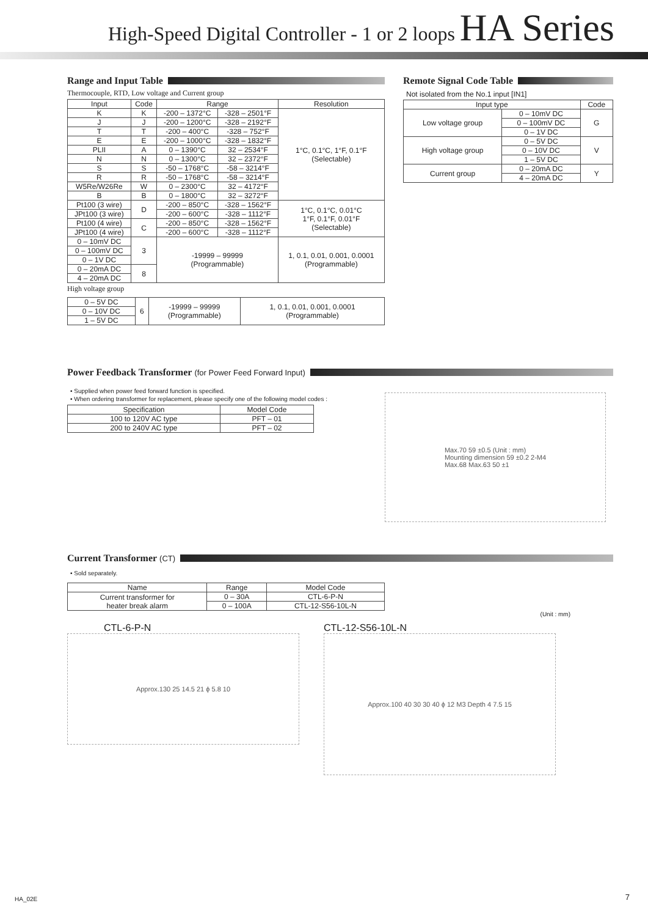High-Speed Digital Controller - 1 or 2 loops HA Series
Range and Input Table
Thermocouple, RTD, Low voltage and Current group
| Input | Code | Range | | Resolution |
| --- | --- | --- | --- | --- |
| K | K | -200 – 1372°C | -328 – 2501°F | 1°C, 0.1°C, 1°F, 0.1°F (Selectable) |
| J | J | -200 – 1200°C | -328 – 2192°F | |
| T | T | -200 – 400°C | -328 – 752°F | |
| E | E | -200 – 1000°C | -328 – 1832°F | |
| PLII | A | 0 – 1390°C | 32 – 2534°F | |
| N | N | 0 – 1300°C | 32 – 2372°F | |
| S | S | -50 – 1768°C | -58 – 3214°F | |
| R | R | -50 – 1768°C | -58 – 3214°F | |
| W5Re/W26Re | W | 0 – 2300°C | 32 – 4172°F | |
| B | B | 0 – 1800°C | 32 – 3272°F | |
| Pt100 (3 wire) | D | -200 – 850°C | -328 – 1562°F | 1°C, 0.1°C, 0.01°C 1°F, 0.1°F, 0.01°F (Selectable) |
| JPt100 (3 wire) | | -200 – 600°C | -328 – 1112°F | |
| Pt100 (4 wire) | C | -200 – 850°C | -328 – 1562°F | |
| JPt100 (4 wire) | | -200 – 600°C | -328 – 1112°F | |
| 0 – 10mV DC | 3 | -19999 – 99999 (Programmable) | | 1, 0.1, 0.01, 0.001, 0.0001 (Programmable) |
| 0 – 100mV DC | | | | |
| 0 – 1V DC | | | | |
| 0 – 20mA DC | 8 | | | |
| 4 – 20mA DC | | | | |
High voltage group
| 0 – 5V DC | 6 | -19999 – 99999 (Programmable) | 1, 0.1, 0.01, 0.001, 0.0001 (Programmable) |
| 0 – 10V DC | | | |
| 1 – 5V DC | | | |
Remote Signal Code Table
Not isolated from the No.1 input [IN1]
| Input type | | Code |
| --- | --- | --- |
| Low voltage group | 0 – 10mV DC | G |
| | 0 – 100mV DC | |
| | 0 – 1V DC | |
| High voltage group | 0 – 5V DC | V |
| | 0 – 10V DC | |
| | 1 – 5V DC | |
| Current group | 0 – 20mA DC | Y |
| | 4 – 20mA DC | |
Power Feedback Transformer (for Power Feed Forward Input)
• Supplied when power feed forward function is specified.
• When ordering transformer for replacement, please specify one of the following model codes :
| Specification | Model Code |
| --- | --- |
| 100 to 120V AC type | PFT – 01 |
| 200 to 240V AC type | PFT – 02 |
Max.70 59 ±0.5 (Unit : mm)
Mounting dimension 59 ±0.2 2-M4
Max.68 Max.63 50 ±1
Current Transformer (CT)
• Sold separately.
| Name | Range | Model Code |
| --- | --- | --- |
| Current transformer for heater break alarm | 0 – 30A | CTL-6-P-N |
| | 0 – 100A | CTL-12-S56-10L-N |
(Unit : mm)
CTL-6-P-N
Approx.130 25 14.5 21 ϕ 5.8 10
CTL-12-S56-10L-N
Approx.100 40 30 30 40 ϕ 12 M3 Depth 4 7.5 15
HA_02E 7